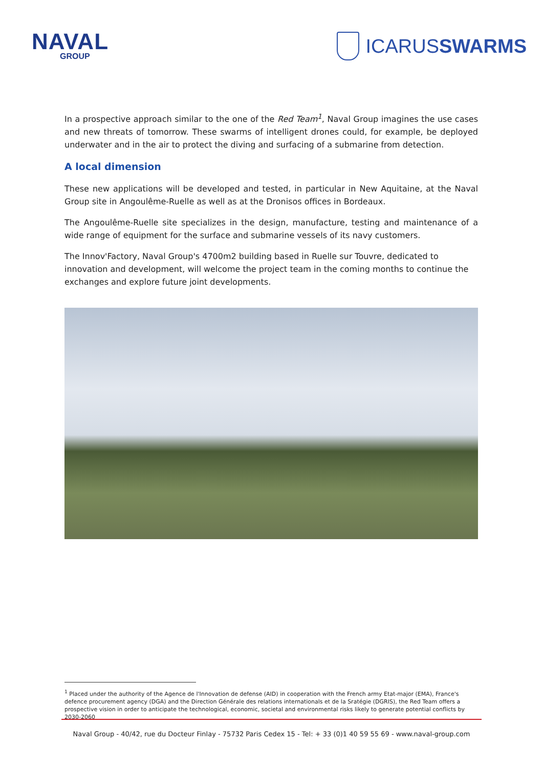NAVAL
GROUP
ICARUSSWARMS
In a prospective approach similar to the one of the Red Team<sup>1</sup>, Naval Group imagines the use cases and new threats of tomorrow. These swarms of intelligent drones could, for example, be deployed underwater and in the air to protect the diving and surfacing of a submarine from detection.
A local dimension
These new applications will be developed and tested, in particular in New Aquitaine, at the Naval Group site in Angoulême-Ruelle as well as at the Dronisos offices in Bordeaux.
The Angoulême-Ruelle site specializes in the design, manufacture, testing and maintenance of a wide range of equipment for the surface and submarine vessels of its navy customers.
The Innov'Factory, Naval Group's 4700m2 building based in Ruelle sur Touvre, dedicated to innovation and development, will welcome the project team in the coming months to continue the exchanges and explore future joint developments.
<sup>1</sup> Placed under the authority of the Agence de l'Innovation de defense (AID) in cooperation with the French army Etat-major (EMA), France's defence procurement agency (DGA) and the Direction Générale des relations internationals et de la Sratégie (DGRIS), the Red Team offers a prospective vision in order to anticipate the technological, economic, societal and environmental risks likely to generate potential conflicts by 2030-2060
Naval Group - 40/42, rue du Docteur Finlay - 75732 Paris Cedex 15 - Tel: + 33 (0)1 40 59 55 69 - www.naval-group.com